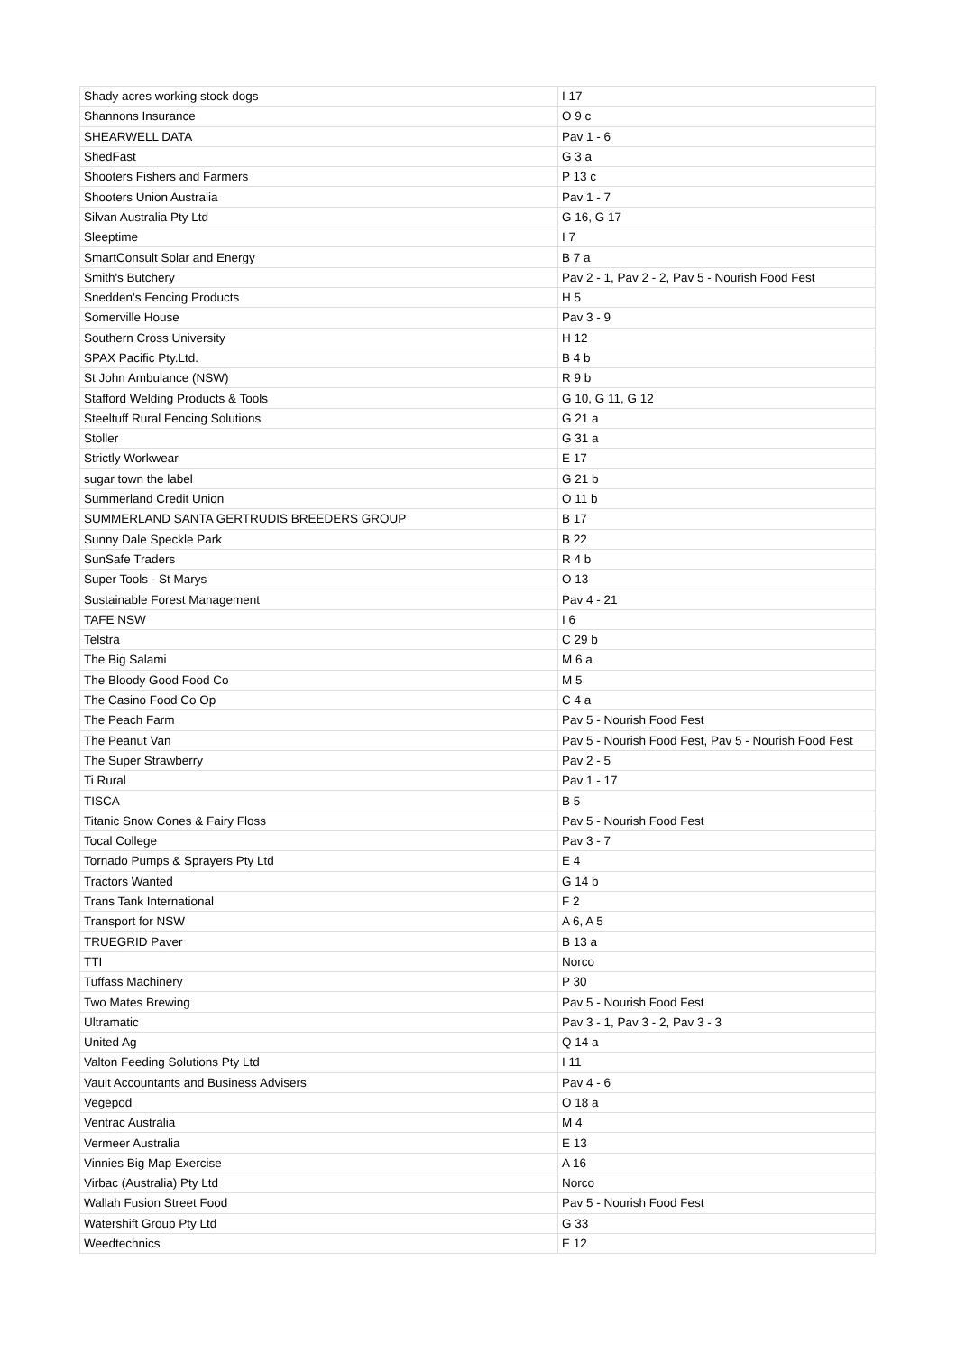| Shady acres working stock dogs | I 17 |
| Shannons Insurance | O 9 c |
| SHEARWELL DATA | Pav 1 - 6 |
| ShedFast | G 3 a |
| Shooters Fishers and Farmers | P 13 c |
| Shooters Union Australia | Pav 1 - 7 |
| Silvan Australia Pty Ltd | G 16, G 17 |
| Sleeptime | I 7 |
| SmartConsult Solar and Energy | B 7 a |
| Smith's Butchery | Pav 2 - 1, Pav 2 - 2, Pav 5 - Nourish Food Fest |
| Snedden's Fencing Products | H 5 |
| Somerville House | Pav 3 - 9 |
| Southern Cross University | H 12 |
| SPAX Pacific Pty.Ltd. | B 4 b |
| St John Ambulance (NSW) | R 9 b |
| Stafford Welding Products & Tools | G 10, G 11, G 12 |
| Steeltuff Rural Fencing Solutions | G 21 a |
| Stoller | G 31 a |
| Strictly Workwear | E 17 |
| sugar town the label | G 21 b |
| Summerland Credit Union | O 11 b |
| SUMMERLAND SANTA GERTRUDIS BREEDERS GROUP | B 17 |
| Sunny Dale Speckle Park | B 22 |
| SunSafe Traders | R 4 b |
| Super Tools - St Marys | O 13 |
| Sustainable Forest Management | Pav 4 - 21 |
| TAFE NSW | I 6 |
| Telstra | C 29 b |
| The Big Salami | M 6 a |
| The Bloody Good Food Co | M 5 |
| The Casino Food Co Op | C 4 a |
| The Peach Farm | Pav 5 - Nourish Food Fest |
| The Peanut Van | Pav 5 - Nourish Food Fest, Pav 5 - Nourish Food Fest |
| The Super Strawberry | Pav 2 - 5 |
| Ti Rural | Pav 1 - 17 |
| TISCA | B 5 |
| Titanic Snow Cones & Fairy Floss | Pav 5 - Nourish Food Fest |
| Tocal College | Pav 3 - 7 |
| Tornado Pumps & Sprayers Pty Ltd | E 4 |
| Tractors Wanted | G 14 b |
| Trans Tank International | F 2 |
| Transport for NSW | A 6, A 5 |
| TRUEGRID Paver | B 13 a |
| TTI | Norco |
| Tuffass Machinery | P 30 |
| Two Mates Brewing | Pav 5 - Nourish Food Fest |
| Ultramatic | Pav 3 - 1, Pav 3 - 2, Pav 3 - 3 |
| United Ag | Q 14 a |
| Valton Feeding Solutions Pty Ltd | I 11 |
| Vault Accountants and Business Advisers | Pav 4 - 6 |
| Vegepod | O 18 a |
| Ventrac Australia | M 4 |
| Vermeer Australia | E 13 |
| Vinnies Big Map Exercise | A 16 |
| Virbac (Australia) Pty Ltd | Norco |
| Wallah Fusion Street Food | Pav 5 - Nourish Food Fest |
| Watershift Group Pty Ltd | G 33 |
| Weedtechnics | E 12 |